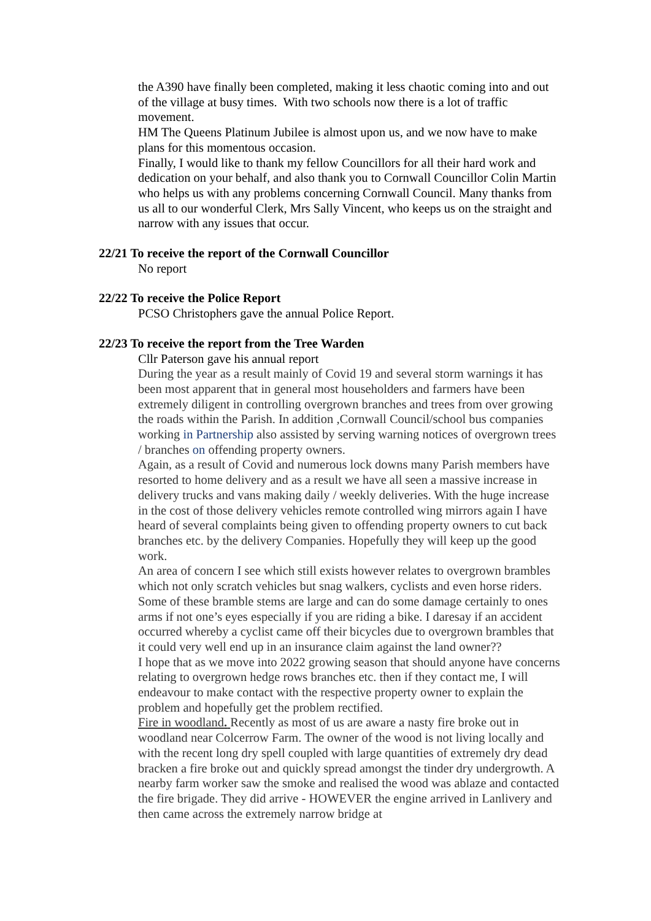the A390 have finally been completed, making it less chaotic coming into and out of the village at busy times. With two schools now there is a lot of traffic movement.
HM The Queens Platinum Jubilee is almost upon us, and we now have to make plans for this momentous occasion.
Finally, I would like to thank my fellow Councillors for all their hard work and dedication on your behalf, and also thank you to Cornwall Councillor Colin Martin who helps us with any problems concerning Cornwall Council. Many thanks from us all to our wonderful Clerk, Mrs Sally Vincent, who keeps us on the straight and narrow with any issues that occur.
22/21 To receive the report of the Cornwall Councillor
No report
22/22 To receive the Police Report
PCSO Christophers gave the annual Police Report.
22/23 To receive the report from the Tree Warden
Cllr Paterson gave his annual report
During the year as a result mainly of Covid 19 and several storm warnings it has been most apparent that in general most householders and farmers have been extremely diligent in controlling overgrown branches and trees from over growing the roads within the Parish. In addition ,Cornwall Council/school bus companies working in Partnership also assisted by serving warning notices of overgrown trees / branches on offending property owners.
Again, as a result of Covid and numerous lock downs many Parish members have resorted to home delivery and as a result we have all seen a massive increase in delivery trucks and vans making daily / weekly deliveries. With the huge increase in the cost of those delivery vehicles remote controlled wing mirrors again I have heard of several complaints being given to offending property owners to cut back branches etc. by the delivery Companies. Hopefully they will keep up the good work.
An area of concern I see which still exists however relates to overgrown brambles which not only scratch vehicles but snag walkers, cyclists and even horse riders. Some of these bramble stems are large and can do some damage certainly to ones arms if not one’s eyes especially if you are riding a bike. I daresay if an accident occurred whereby a cyclist came off their bicycles due to overgrown brambles that it could very well end up in an insurance claim against the land owner??
I hope that as we move into 2022 growing season that should anyone have concerns relating to overgrown hedge rows branches etc. then if they contact me, I will endeavour to make contact with the respective property owner to explain the problem and hopefully get the problem rectified.
Fire in woodland. Recently as most of us are aware a nasty fire broke out in woodland near Colcerrow Farm. The owner of the wood is not living locally and with the recent long dry spell coupled with large quantities of extremely dry dead bracken a fire broke out and quickly spread amongst the tinder dry undergrowth. A nearby farm worker saw the smoke and realised the wood was ablaze and contacted the fire brigade. They did arrive - HOWEVER the engine arrived in Lanlivery and then came across the extremely narrow bridge at